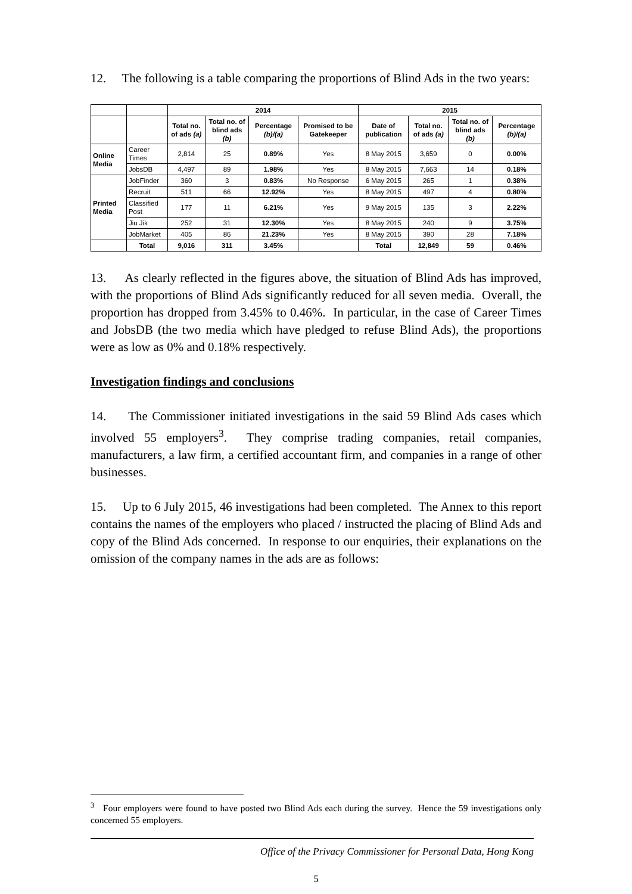12. The following is a table comparing the proportions of Blind Ads in the two years:
| | | 2014 | | | | 2015 | | | |
| --- | --- | --- | --- | --- | --- | --- | --- | --- | --- |
| | | Total no. of ads (a) | Total no. of blind ads (b) | Percentage (b)/(a) | Promised to be Gatekeeper | Date of publication | Total no. of ads (a) | Total no. of blind ads (b) | Percentage (b)/(a) |
| Online Media | Career Times | 2,814 | 25 | 0.89% | Yes | 8 May 2015 | 3,659 | 0 | 0.00% |
| | JobsDB | 4,497 | 89 | 1.98% | Yes | 8 May 2015 | 7,663 | 14 | 0.18% |
| Printed Media | JobFinder | 360 | 3 | 0.83% | No Response | 6 May 2015 | 265 | 1 | 0.38% |
| | Recruit | 511 | 66 | 12.92% | Yes | 8 May 2015 | 497 | 4 | 0.80% |
| | Classified Post | 177 | 11 | 6.21% | Yes | 9 May 2015 | 135 | 3 | 2.22% |
| | Jiu Jik | 252 | 31 | 12.30% | Yes | 8 May 2015 | 240 | 9 | 3.75% |
| | JobMarket | 405 | 86 | 21.23% | Yes | 8 May 2015 | 390 | 28 | 7.18% |
| | Total | 9,016 | 311 | 3.45% | | Total | 12,849 | 59 | 0.46% |
13. As clearly reflected in the figures above, the situation of Blind Ads has improved, with the proportions of Blind Ads significantly reduced for all seven media. Overall, the proportion has dropped from 3.45% to 0.46%. In particular, in the case of Career Times and JobsDB (the two media which have pledged to refuse Blind Ads), the proportions were as low as 0% and 0.18% respectively.
Investigation findings and conclusions
14. The Commissioner initiated investigations in the said 59 Blind Ads cases which involved 55 employers<sup>3</sup>. They comprise trading companies, retail companies, manufacturers, a law firm, a certified accountant firm, and companies in a range of other businesses.
15. Up to 6 July 2015, 46 investigations had been completed. The Annex to this report contains the names of the employers who placed / instructed the placing of Blind Ads and copy of the Blind Ads concerned. In response to our enquiries, their explanations on the omission of the company names in the ads are as follows:
<sup>3</sup> Four employers were found to have posted two Blind Ads each during the survey. Hence the 59 investigations only concerned 55 employers.
Office of the Privacy Commissioner for Personal Data, Hong Kong
5